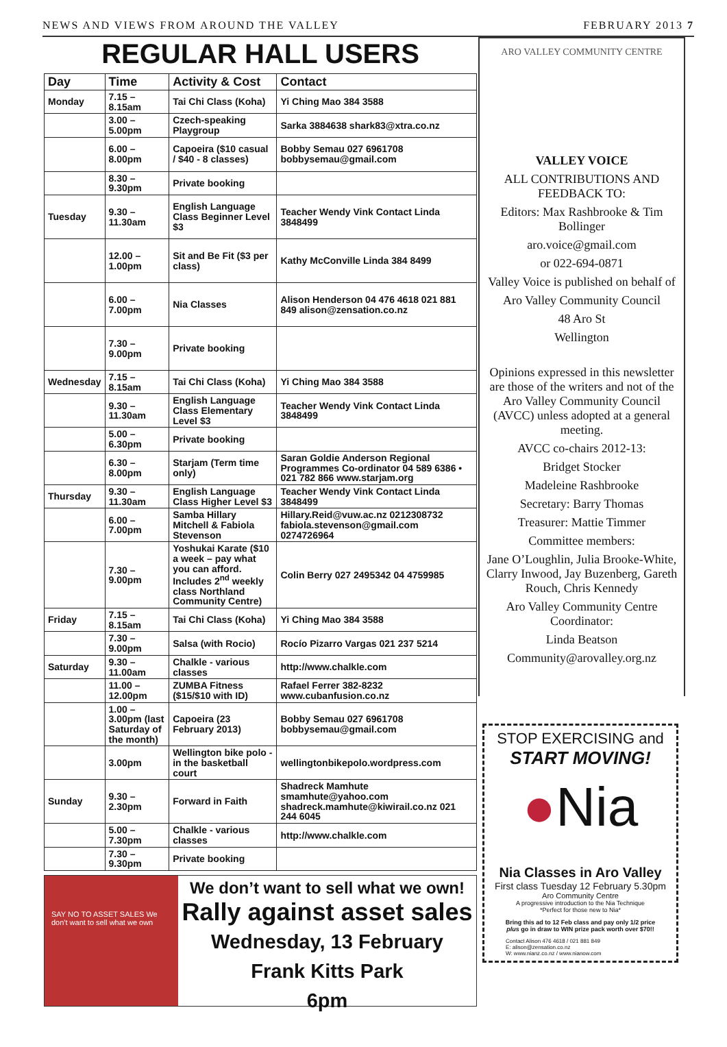NEWS AND VIEWS FROM AROUND THE VALLEY FEBRUARY 2013 7
REGULAR HALL USERS
| Day | Time | Activity & Cost | Contact |
| --- | --- | --- | --- |
| Monday | 7.15 – 8.15am | Tai Chi Class (Koha) | Yi Ching Mao 384 3588 |
| | 3.00 – 5.00pm | Czech-speaking Playgroup | Sarka 3884638 shark83@xtra.co.nz |
| | 6.00 – 8.00pm | Capoeira ($10 casual / $40 - 8 classes) | Bobby Semau 027 6961708 bobbysemau@gmail.com |
| | 8.30 – 9.30pm | Private booking | |
| Tuesday | 9.30 – 11.30am | English Language Class Beginner Level $3 | Teacher Wendy Vink Contact Linda 3848499 |
| | 12.00 – 1.00pm | Sit and Be Fit ($3 per class) | Kathy McConville Linda 384 8499 |
| | 6.00 – 7.00pm | Nia Classes | Alison Henderson 04 476 4618 021 881 849 alison@zensation.co.nz |
| | 7.30 – 9.00pm | Private booking | |
| Wednesday | 7.15 – 8.15am | Tai Chi Class (Koha) | Yi Ching Mao 384 3588 |
| | 9.30 – 11.30am | English Language Class Elementary Level $3 | Teacher Wendy Vink Contact Linda 3848499 |
| | 5.00 – 6.30pm | Private booking | |
| | 6.30 – 8.00pm | Starjam (Term time only) | Saran Goldie Anderson Regional Programmes Co-ordinator 04 589 6386 • 021 782 866 www.starjam.org |
| Thursday | 9.30 – 11.30am | English Language Class Higher Level $3 | Teacher Wendy Vink Contact Linda 3848499 |
| | 6.00 – 7.00pm | Samba Hillary Mitchell & Fabiola Stevenson | Hillary.Reid@vuw.ac.nz 0212308732 fabiola.stevenson@gmail.com 0274726964 |
| | 7.30 – 9.00pm | Yoshukai Karate ($10 a week – pay what you can afford. Includes 2<sup>nd</sup> weekly class Northland Community Centre) | Colin Berry 027 2495342 04 4759985 |
| Friday | 7.15 – 8.15am | Tai Chi Class (Koha) | Yi Ching Mao 384 3588 |
| | 7.30 – 9.00pm | Salsa (with Rocio) | Rocío Pizarro Vargas 021 237 5214 |
| Saturday | 9.30 – 11.00am | Chalkle - various classes | http://www.chalkle.com |
| | 11.00 – 12.00pm | ZUMBA Fitness ($15/$10 with ID) | Rafael Ferrer 382-8232 www.cubanfusion.co.nz |
| | 1.00 – 3.00pm (last Saturday of the month) | Capoeira (23 February 2013) | Bobby Semau 027 6961708 bobbysemau@gmail.com |
| | 3.00pm | Wellington bike polo - in the basketball court | wellingtonbikepolo.wordpress.com |
| Sunday | 9.30 – 2.30pm | Forward in Faith | Shadreck Mamhute smamhute@yahoo.com shadreck.mamhute@kiwirail.co.nz 021 244 6045 |
| | 5.00 – 7.30pm | Chalkle - various classes | http://www.chalkle.com |
| | 7.30 – 9.30pm | Private booking | |
SAY NO TO ASSET SALES We don't want to sell what we own
We don’t want to sell what we own!
Rally against asset sales
Wednesday, 13 February
Frank Kitts Park
6pm
ARO VALLEY COMMUNITY CENTRE
VALLEY VOICE
ALL CONTRIBUTIONS AND FEEDBACK TO:
Editors: Max Rashbrooke & Tim Bollinger
aro.voice@gmail.com
or 022-694-0871
Valley Voice is published on behalf of
Aro Valley Community Council
48 Aro St
Wellington
Opinions expressed in this newsletter are those of the writers and not of the Aro Valley Community Council (AVCC) unless adopted at a general meeting.
AVCC co-chairs 2012-13:
Bridget Stocker
Madeleine Rashbrooke
Secretary: Barry Thomas
Treasurer: Mattie Timmer
Committee members:
Jane O’Loughlin, Julia Brooke-White, Clarry Inwood, Jay Buzenberg, Gareth Rouch, Chris Kennedy
Aro Valley Community Centre Coordinator:
Linda Beatson
Community@arovalley.org.nz
STOP EXERCISING and
START MOVING!
●Nia
Nia Classes in Aro Valley
First class Tuesday 12 February 5.30pm
Aro Community Centre
A progressive introduction to the Nia Technique
*Perfect for those new to Nia*
Bring this ad to 12 Feb class and pay only 1/2 price
plus go in draw to WIN prize pack worth over $70!!
Contact Alison 476 4618 / 021 881 849
E: alison@zensation.co.nz
W: www.nianz.co.nz / www.nianow.com